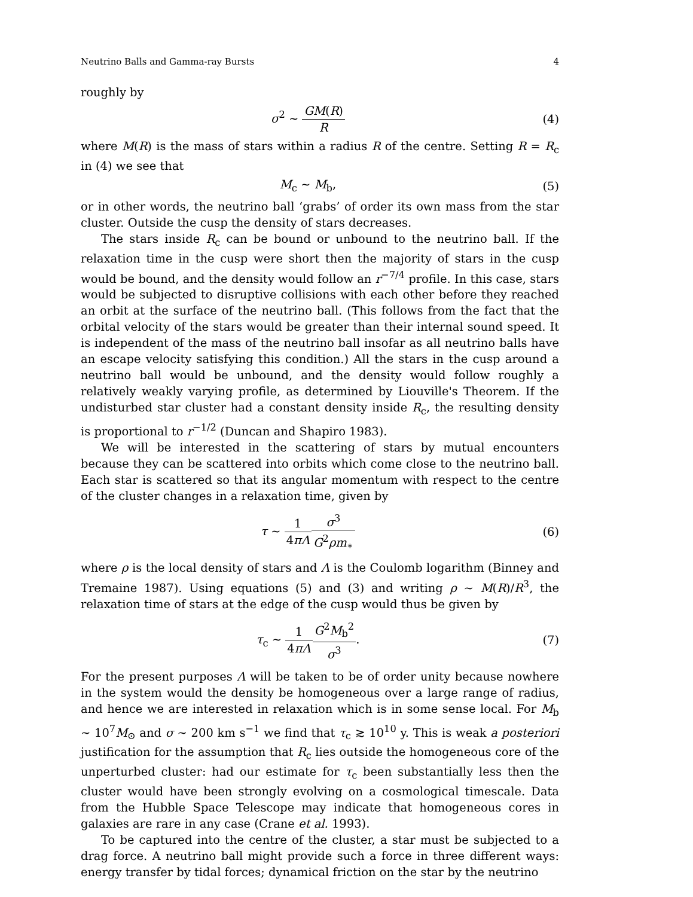Neutrino Balls and Gamma-ray Bursts 4
roughly by
σ<sup>2</sup> ∼ GM(R) R (4)
where M(R) is the mass of stars within a radius R of the centre. Setting R = R<sub>c</sub> in (4) we see that
M<sub>c</sub> ∼ M<sub>b</sub>, (5)
or in other words, the neutrino ball ‘grabs’ of order its own mass from the star cluster. Outside the cusp the density of stars decreases.
The stars inside R<sub>c</sub> can be bound or unbound to the neutrino ball. If the relaxation time in the cusp were short then the majority of stars in the cusp would be bound, and the density would follow an r<sup>−7/4</sup> profile. In this case, stars would be subjected to disruptive collisions with each other before they reached an orbit at the surface of the neutrino ball. (This follows from the fact that the orbital velocity of the stars would be greater than their internal sound speed. It is independent of the mass of the neutrino ball insofar as all neutrino balls have an escape velocity satisfying this condition.) All the stars in the cusp around a neutrino ball would be unbound, and the density would follow roughly a relatively weakly varying profile, as determined by Liouville's Theorem. If the undisturbed star cluster had a constant density inside R<sub>c</sub>, the resulting density is proportional to r<sup>−1/2</sup> (Duncan and Shapiro 1983).
We will be interested in the scattering of stars by mutual encounters because they can be scattered into orbits which come close to the neutrino ball. Each star is scattered so that its angular momentum with respect to the centre of the cluster changes in a relaxation time, given by
τ ∼ 1 4πΛ σ<sup>3</sup> G<sup>2</sup>ρm<sub>∗</sub> (6)
where ρ is the local density of stars and Λ is the Coulomb logarithm (Binney and Tremaine 1987). Using equations (5) and (3) and writing ρ ∼ M(R)/R<sup>3</sup>, the relaxation time of stars at the edge of the cusp would thus be given by
τ<sub>c</sub> ∼ 1 4πΛ G<sup>2</sup>M<sub>b</sub><sup>2</sup> σ<sup>3</sup>. (7)
For the present purposes Λ will be taken to be of order unity because nowhere in the system would the density be homogeneous over a large range of radius, and hence we are interested in relaxation which is in some sense local. For M<sub>b</sub> ∼ 10<sup>7</sup>M<sub>⊙</sub> and σ ∼ 200 km s<sup>−1</sup> we find that τ<sub>c</sub> ≳ 10<sup>10</sup> y. This is weak a posteriori justification for the assumption that R<sub>c</sub> lies outside the homogeneous core of the unperturbed cluster: had our estimate for τ<sub>c</sub> been substantially less then the cluster would have been strongly evolving on a cosmological timescale. Data from the Hubble Space Telescope may indicate that homogeneous cores in galaxies are rare in any case (Crane et al. 1993).
To be captured into the centre of the cluster, a star must be subjected to a drag force. A neutrino ball might provide such a force in three different ways: energy transfer by tidal forces; dynamical friction on the star by the neutrino